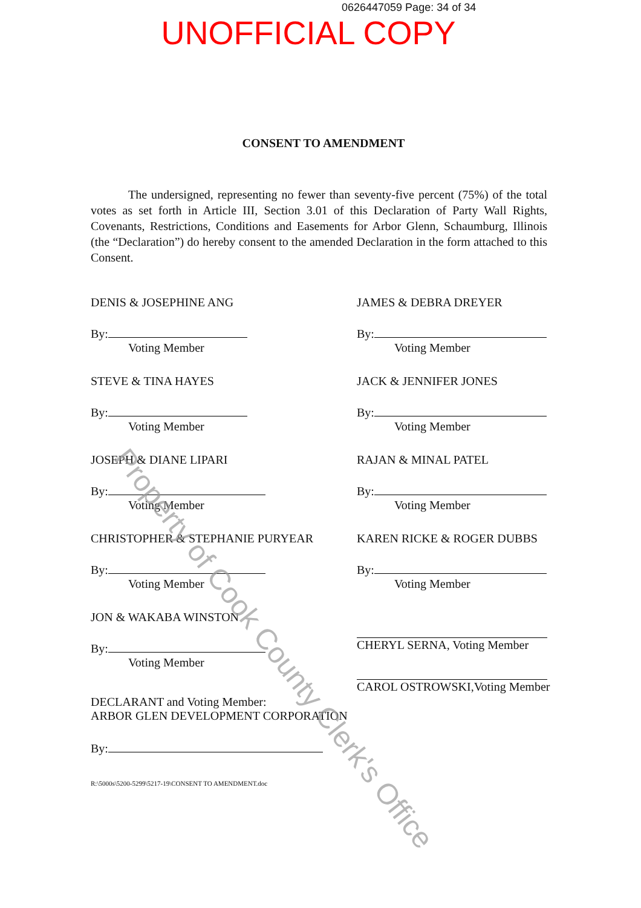0626447059 Page: 34 of 34
UNOFFICIAL COPY
CONSENT TO AMENDMENT
The undersigned, representing no fewer than seventy-five percent (75%) of the total votes as set forth in Article III, Section 3.01 of this Declaration of Party Wall Rights, Covenants, Restrictions, Conditions and Easements for Arbor Glenn, Schaumburg, Illinois (the “Declaration”) do hereby consent to the amended Declaration in the form attached to this Consent.
DENIS & JOSEPHINE ANG
By:
Voting Member
JAMES & DEBRA DREYER
By:
Voting Member
STEVE & TINA HAYES
By:
Voting Member
JACK & JENNIFER JONES
By:
Voting Member
JOSEPH & DIANE LIPARI
By:
Voting Member
RAJAN & MINAL PATEL
By:
Voting Member
CHRISTOPHER & STEPHANIE PURYEAR
By:
Voting Member
KAREN RICKE & ROGER DUBBS
By:
Voting Member
JON & WAKABA WINSTON
By:
Voting Member
CHERYL SERNA, Voting Member
CAROL OSTROWSKI,Voting Member
DECLARANT and Voting Member:
ARBOR GLEN DEVELOPMENT CORPORATION
By:
R:\5000s\5200-5299\5217-19\CONSENT TO AMENDMENT.doc
Property of Cook County Clerk's Office